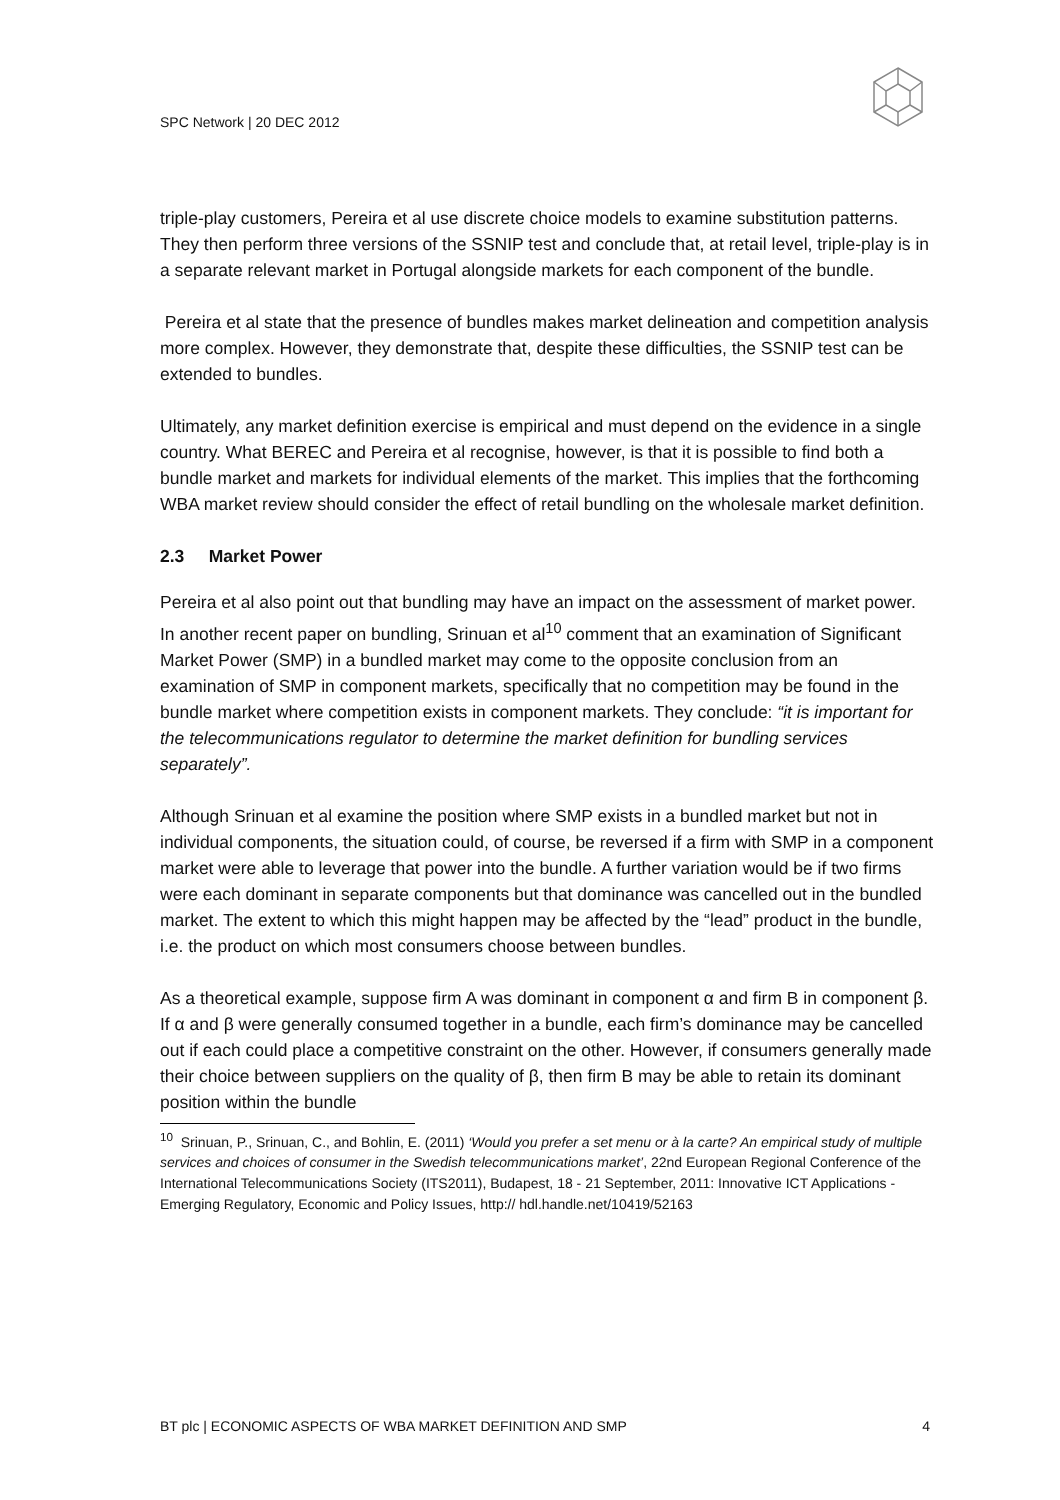SPC Network | 20 DEC 2012
triple-play customers, Pereira et al use discrete choice models to examine substitution patterns. They then perform three versions of the SSNIP test and conclude that, at retail level, triple-play is in a separate relevant market in Portugal alongside markets for each component of the bundle.
Pereira et al state that the presence of bundles makes market delineation and competition analysis more complex. However, they demonstrate that, despite these difficulties, the SSNIP test can be extended to bundles.
Ultimately, any market definition exercise is empirical and must depend on the evidence in a single country. What BEREC and Pereira et al recognise, however, is that it is possible to find both a bundle market and markets for individual elements of the market. This implies that the forthcoming WBA market review should consider the effect of retail bundling on the wholesale market definition.
2.3 Market Power
Pereira et al also point out that bundling may have an impact on the assessment of market power. In another recent paper on bundling, Srinuan et al<sup>10</sup> comment that an examination of Significant Market Power (SMP) in a bundled market may come to the opposite conclusion from an examination of SMP in component markets, specifically that no competition may be found in the bundle market where competition exists in component markets. They conclude: “it is important for the telecommunications regulator to determine the market definition for bundling services separately”.
Although Srinuan et al examine the position where SMP exists in a bundled market but not in individual components, the situation could, of course, be reversed if a firm with SMP in a component market were able to leverage that power into the bundle. A further variation would be if two firms were each dominant in separate components but that dominance was cancelled out in the bundled market. The extent to which this might happen may be affected by the “lead” product in the bundle, i.e. the product on which most consumers choose between bundles.
As a theoretical example, suppose firm A was dominant in component α and firm B in component β. If α and β were generally consumed together in a bundle, each firm’s dominance may be cancelled out if each could place a competitive constraint on the other. However, if consumers generally made their choice between suppliers on the quality of β, then firm B may be able to retain its dominant position within the bundle
<sup>10</sup> Srinuan, P., Srinuan, C., and Bohlin, E. (2011) ‘Would you prefer a set menu or à la carte? An empirical study of multiple services and choices of consumer in the Swedish telecommunications market’, 22nd European Regional Conference of the International Telecommunications Society (ITS2011), Budapest, 18 - 21 September, 2011: Innovative ICT Applications - Emerging Regulatory, Economic and Policy Issues, http:// hdl.handle.net/10419/52163
BT plc | ECONOMIC ASPECTS OF WBA MARKET DEFINITION AND SMP 4